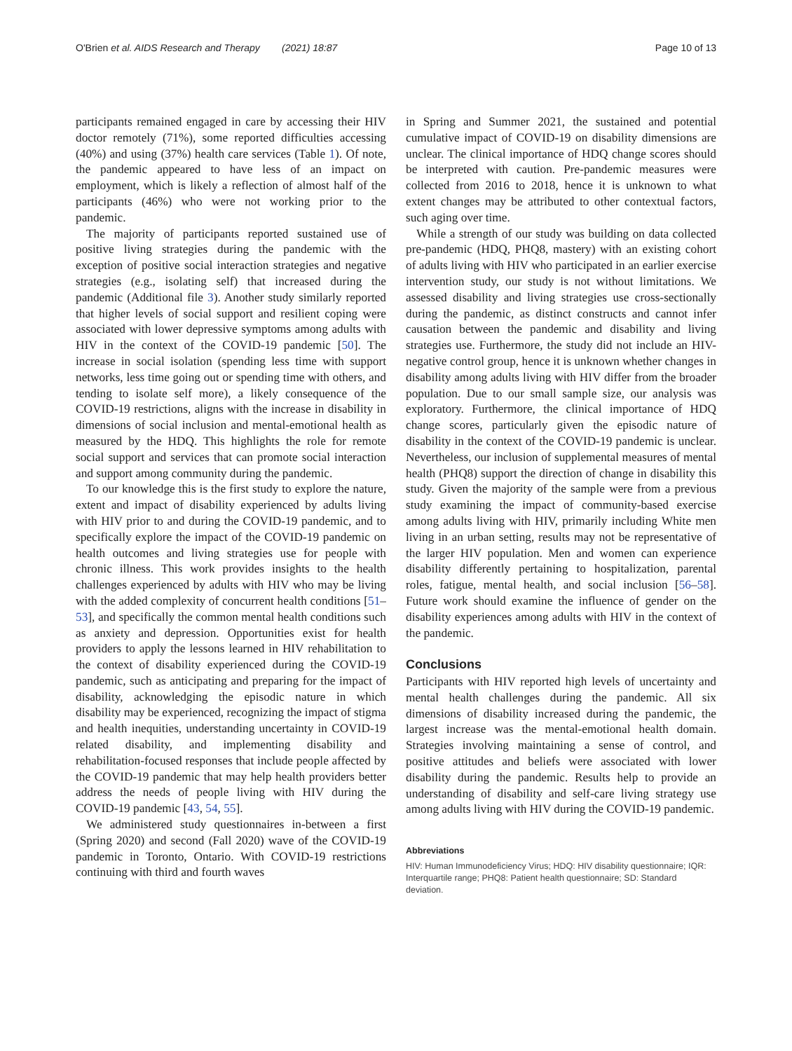O'Brien et al. AIDS Research and Therapy (2021) 18:87 Page 10 of 13
participants remained engaged in care by accessing their HIV doctor remotely (71%), some reported difficulties accessing (40%) and using (37%) health care services (Table 1). Of note, the pandemic appeared to have less of an impact on employment, which is likely a reflection of almost half of the participants (46%) who were not working prior to the pandemic.
The majority of participants reported sustained use of positive living strategies during the pandemic with the exception of positive social interaction strategies and negative strategies (e.g., isolating self) that increased during the pandemic (Additional file 3). Another study similarly reported that higher levels of social support and resilient coping were associated with lower depressive symptoms among adults with HIV in the context of the COVID-19 pandemic [50]. The increase in social isolation (spending less time with support networks, less time going out or spending time with others, and tending to isolate self more), a likely consequence of the COVID-19 restrictions, aligns with the increase in disability in dimensions of social inclusion and mental-emotional health as measured by the HDQ. This highlights the role for remote social support and services that can promote social interaction and support among community during the pandemic.
To our knowledge this is the first study to explore the nature, extent and impact of disability experienced by adults living with HIV prior to and during the COVID-19 pandemic, and to specifically explore the impact of the COVID-19 pandemic on health outcomes and living strategies use for people with chronic illness. This work provides insights to the health challenges experienced by adults with HIV who may be living with the added complexity of concurrent health conditions [51–53], and specifically the common mental health conditions such as anxiety and depression. Opportunities exist for health providers to apply the lessons learned in HIV rehabilitation to the context of disability experienced during the COVID-19 pandemic, such as anticipating and preparing for the impact of disability, acknowledging the episodic nature in which disability may be experienced, recognizing the impact of stigma and health inequities, understanding uncertainty in COVID-19 related disability, and implementing disability and rehabilitation-focused responses that include people affected by the COVID-19 pandemic that may help health providers better address the needs of people living with HIV during the COVID-19 pandemic [43, 54, 55].
We administered study questionnaires in-between a first (Spring 2020) and second (Fall 2020) wave of the COVID-19 pandemic in Toronto, Ontario. With COVID-19 restrictions continuing with third and fourth waves
in Spring and Summer 2021, the sustained and potential cumulative impact of COVID-19 on disability dimensions are unclear. The clinical importance of HDQ change scores should be interpreted with caution. Pre-pandemic measures were collected from 2016 to 2018, hence it is unknown to what extent changes may be attributed to other contextual factors, such aging over time.
While a strength of our study was building on data collected pre-pandemic (HDQ, PHQ8, mastery) with an existing cohort of adults living with HIV who participated in an earlier exercise intervention study, our study is not without limitations. We assessed disability and living strategies use cross-sectionally during the pandemic, as distinct constructs and cannot infer causation between the pandemic and disability and living strategies use. Furthermore, the study did not include an HIV-negative control group, hence it is unknown whether changes in disability among adults living with HIV differ from the broader population. Due to our small sample size, our analysis was exploratory. Furthermore, the clinical importance of HDQ change scores, particularly given the episodic nature of disability in the context of the COVID-19 pandemic is unclear. Nevertheless, our inclusion of supplemental measures of mental health (PHQ8) support the direction of change in disability this study. Given the majority of the sample were from a previous study examining the impact of community-based exercise among adults living with HIV, primarily including White men living in an urban setting, results may not be representative of the larger HIV population. Men and women can experience disability differently pertaining to hospitalization, parental roles, fatigue, mental health, and social inclusion [56–58]. Future work should examine the influence of gender on the disability experiences among adults with HIV in the context of the pandemic.
Conclusions
Participants with HIV reported high levels of uncertainty and mental health challenges during the pandemic. All six dimensions of disability increased during the pandemic, the largest increase was the mental-emotional health domain. Strategies involving maintaining a sense of control, and positive attitudes and beliefs were associated with lower disability during the pandemic. Results help to provide an understanding of disability and self-care living strategy use among adults living with HIV during the COVID-19 pandemic.
Abbreviations
HIV: Human Immunodeficiency Virus; HDQ: HIV disability questionnaire; IQR: Interquartile range; PHQ8: Patient health questionnaire; SD: Standard deviation.